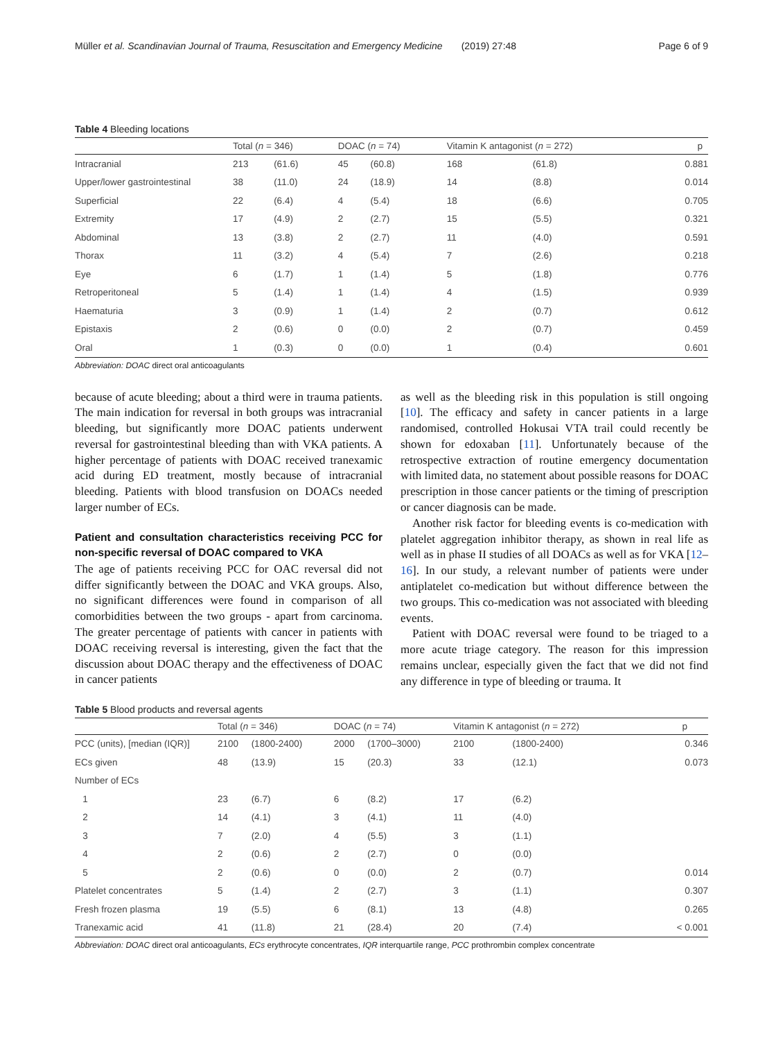Müller et al. Scandinavian Journal of Trauma, Resuscitation and Emergency Medicine (2019) 27:48 Page 6 of 9
Table 4 Bleeding locations
| | Total ( n = 346) | | DOAC ( n = 74) | | Vitamin K antagonist ( n = 272) | | p |
| --- | --- | --- | --- | --- | --- | --- | --- |
| Intracranial | 213 | (61.6) | 45 | (60.8) | 168 | (61.8) | 0.881 |
| Upper/lower gastrointestinal | 38 | (11.0) | 24 | (18.9) | 14 | (8.8) | 0.014 |
| Superficial | 22 | (6.4) | 4 | (5.4) | 18 | (6.6) | 0.705 |
| Extremity | 17 | (4.9) | 2 | (2.7) | 15 | (5.5) | 0.321 |
| Abdominal | 13 | (3.8) | 2 | (2.7) | 11 | (4.0) | 0.591 |
| Thorax | 11 | (3.2) | 4 | (5.4) | 7 | (2.6) | 0.218 |
| Eye | 6 | (1.7) | 1 | (1.4) | 5 | (1.8) | 0.776 |
| Retroperitoneal | 5 | (1.4) | 1 | (1.4) | 4 | (1.5) | 0.939 |
| Haematuria | 3 | (0.9) | 1 | (1.4) | 2 | (0.7) | 0.612 |
| Epistaxis | 2 | (0.6) | 0 | (0.0) | 2 | (0.7) | 0.459 |
| Oral | 1 | (0.3) | 0 | (0.0) | 1 | (0.4) | 0.601 |
Abbreviation: DOAC direct oral anticoagulants
because of acute bleeding; about a third were in trauma patients. The main indication for reversal in both groups was intracranial bleeding, but significantly more DOAC patients underwent reversal for gastrointestinal bleeding than with VKA patients. A higher percentage of patients with DOAC received tranexamic acid during ED treatment, mostly because of intracranial bleeding. Patients with blood transfusion on DOACs needed larger number of ECs.
Patient and consultation characteristics receiving PCC for non-specific reversal of DOAC compared to VKA
The age of patients receiving PCC for OAC reversal did not differ significantly between the DOAC and VKA groups. Also, no significant differences were found in comparison of all comorbidities between the two groups - apart from carcinoma. The greater percentage of patients with cancer in patients with DOAC receiving reversal is interesting, given the fact that the discussion about DOAC therapy and the effectiveness of DOAC in cancer patients
as well as the bleeding risk in this population is still ongoing [10]. The efficacy and safety in cancer patients in a large randomised, controlled Hokusai VTA trail could recently be shown for edoxaban [11]. Unfortunately because of the retrospective extraction of routine emergency documentation with limited data, no statement about possible reasons for DOAC prescription in those cancer patients or the timing of prescription or cancer diagnosis can be made.
Another risk factor for bleeding events is co-medication with platelet aggregation inhibitor therapy, as shown in real life as well as in phase II studies of all DOACs as well as for VKA [12–16]. In our study, a relevant number of patients were under antiplatelet co-medication but without difference between the two groups. This co-medication was not associated with bleeding events.
Patient with DOAC reversal were found to be triaged to a more acute triage category. The reason for this impression remains unclear, especially given the fact that we did not find any difference in type of bleeding or trauma. It
Table 5 Blood products and reversal agents
| | Total ( n = 346) | | DOAC ( n = 74) | | Vitamin K antagonist ( n = 272) | | p |
| --- | --- | --- | --- | --- | --- | --- | --- |
| PCC (units), [median (IQR)] | 2100 | (1800-2400) | 2000 | (1700–3000) | 2100 | (1800-2400) | 0.346 |
| ECs given | 48 | (13.9) | 15 | (20.3) | 33 | (12.1) | 0.073 |
| Number of ECs | | | | | | | |
| 1 | 23 | (6.7) | 6 | (8.2) | 17 | (6.2) | |
| 2 | 14 | (4.1) | 3 | (4.1) | 11 | (4.0) | |
| 3 | 7 | (2.0) | 4 | (5.5) | 3 | (1.1) | |
| 4 | 2 | (0.6) | 2 | (2.7) | 0 | (0.0) | |
| 5 | 2 | (0.6) | 0 | (0.0) | 2 | (0.7) | 0.014 |
| Platelet concentrates | 5 | (1.4) | 2 | (2.7) | 3 | (1.1) | 0.307 |
| Fresh frozen plasma | 19 | (5.5) | 6 | (8.1) | 13 | (4.8) | 0.265 |
| Tranexamic acid | 41 | (11.8) | 21 | (28.4) | 20 | (7.4) | < 0.001 |
Abbreviation: DOAC direct oral anticoagulants, ECs erythrocyte concentrates, IQR interquartile range, PCC prothrombin complex concentrate